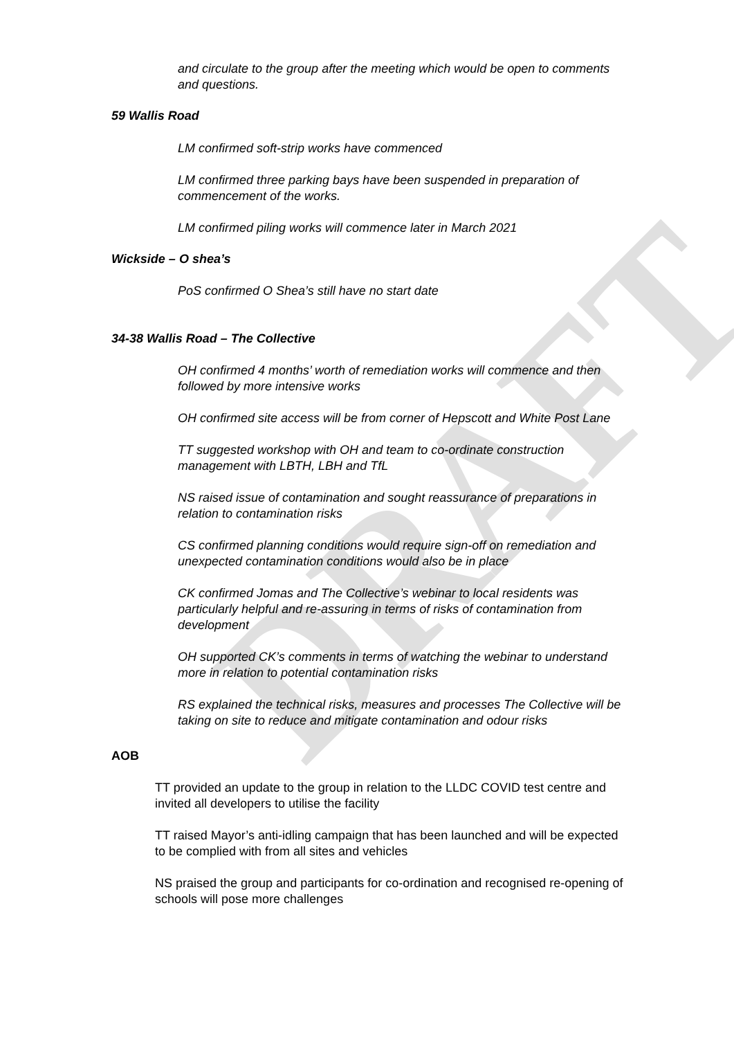DRAFT
and circulate to the group after the meeting which would be open to comments and questions.
59 Wallis Road
• LM confirmed soft-strip works have commenced
• LM confirmed three parking bays have been suspended in preparation of commencement of the works.
• LM confirmed piling works will commence later in March 2021
Wickside – O shea’s
• PoS confirmed O Shea’s still have no start date
34-38 Wallis Road – The Collective
• OH confirmed 4 months’ worth of remediation works will commence and then followed by more intensive works
• OH confirmed site access will be from corner of Hepscott and White Post Lane
• TT suggested workshop with OH and team to co-ordinate construction management with LBTH, LBH and TfL
• NS raised issue of contamination and sought reassurance of preparations in relation to contamination risks
• CS confirmed planning conditions would require sign-off on remediation and unexpected contamination conditions would also be in place
• CK confirmed Jomas and The Collective’s webinar to local residents was particularly helpful and re-assuring in terms of risks of contamination from development
• OH supported CK’s comments in terms of watching the webinar to understand more in relation to potential contamination risks
• RS explained the technical risks, measures and processes The Collective will be taking on site to reduce and mitigate contamination and odour risks
AOB
• TT provided an update to the group in relation to the LLDC COVID test centre and invited all developers to utilise the facility
• TT raised Mayor’s anti-idling campaign that has been launched and will be expected to be complied with from all sites and vehicles
• NS praised the group and participants for co-ordination and recognised re-opening of schools will pose more challenges